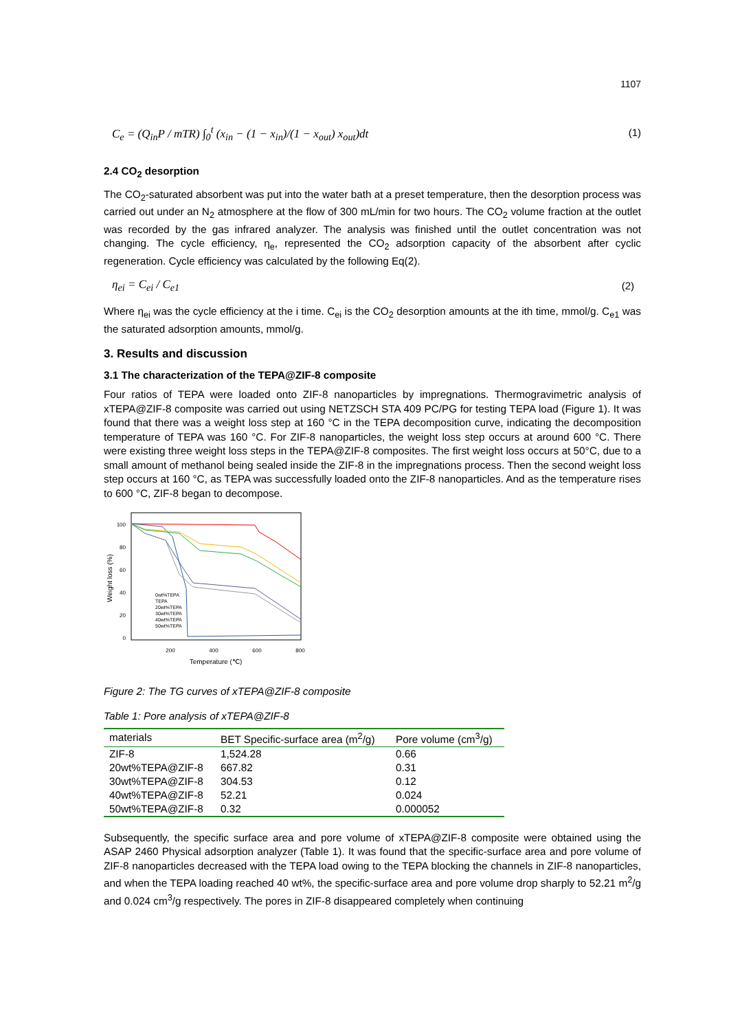1107
C<sub>e</sub> = (Q<sub>in</sub>P / mTR) ∫<sub>0</sub><sup>t</sup> (x<sub>in</sub> − (1 − x<sub>in</sub>)/(1 − x<sub>out</sub>) x<sub>out</sub>)dt (1)
2.4 CO<sub>2</sub> desorption
The CO<sub>2</sub>-saturated absorbent was put into the water bath at a preset temperature, then the desorption process was carried out under an N<sub>2</sub> atmosphere at the flow of 300 mL/min for two hours. The CO<sub>2</sub> volume fraction at the outlet was recorded by the gas infrared analyzer. The analysis was finished until the outlet concentration was not changing. The cycle efficiency, η<sub>e</sub>, represented the CO<sub>2</sub> adsorption capacity of the absorbent after cyclic regeneration. Cycle efficiency was calculated by the following Eq(2).
η<sub>ei</sub> = C<sub>ei</sub> / C<sub>e1</sub> (2)
Where η<sub>ei</sub> was the cycle efficiency at the i time. C<sub>ei</sub> is the CO<sub>2</sub> desorption amounts at the ith time, mmol/g. C<sub>e1</sub> was the saturated adsorption amounts, mmol/g.
3. Results and discussion
3.1 The characterization of the TEPA@ZIF-8 composite
Four ratios of TEPA were loaded onto ZIF-8 nanoparticles by impregnations. Thermogravimetric analysis of xTEPA@ZIF-8 composite was carried out using NETZSCH STA 409 PC/PG for testing TEPA load (Figure 1). It was found that there was a weight loss step at 160 °C in the TEPA decomposition curve, indicating the decomposition temperature of TEPA was 160 °C. For ZIF-8 nanoparticles, the weight loss step occurs at around 600 °C. There were existing three weight loss steps in the TEPA@ZIF-8 composites. The first weight loss occurs at 50°C, due to a small amount of methanol being sealed inside the ZIF-8 in the impregnations process. Then the second weight loss step occurs at 160 °C, as TEPA was successfully loaded onto the ZIF-8 nanoparticles. And as the temperature rises to 600 °C, ZIF-8 began to decompose.
100
80
60
40
20
0
200
400
600
800
Temperature (℃)
Weight loss (%)
0wt%TEPA
TEPA
20wt%TEPA
30wt%TEPA
40wt%TEPA
50wt%TEPA
Figure 2: The TG curves of xTEPA@ZIF-8 composite
Table 1: Pore analysis of xTEPA@ZIF-8
| materials | BET Specific-surface area (m<sup>2</sup>/g) | Pore volume (cm<sup>3</sup>/g) |
| ZIF-8 | 1,524.28 | 0.66 |
| 20wt%TEPA@ZIF-8 | 667.82 | 0.31 |
| 30wt%TEPA@ZIF-8 | 304.53 | 0.12 |
| 40wt%TEPA@ZIF-8 | 52.21 | 0.024 |
| 50wt%TEPA@ZIF-8 | 0.32 | 0.000052 |
Subsequently, the specific surface area and pore volume of xTEPA@ZIF-8 composite were obtained using the ASAP 2460 Physical adsorption analyzer (Table 1). It was found that the specific-surface area and pore volume of ZIF-8 nanoparticles decreased with the TEPA load owing to the TEPA blocking the channels in ZIF-8 nanoparticles, and when the TEPA loading reached 40 wt%, the specific-surface area and pore volume drop sharply to 52.21 m<sup>2</sup>/g and 0.024 cm<sup>3</sup>/g respectively. The pores in ZIF-8 disappeared completely when continuing